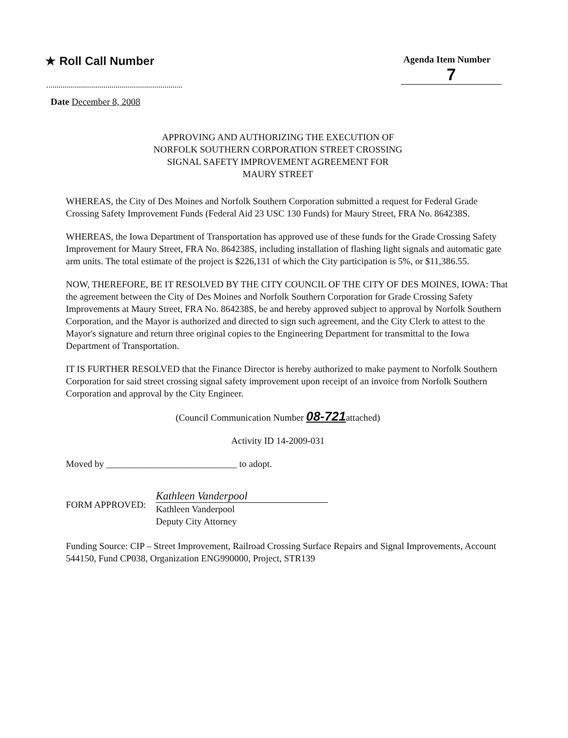★ Roll Call Number
Agenda Item Number
7
Date December 8, 2008
APPROVING AND AUTHORIZING THE EXECUTION OF
NORFOLK SOUTHERN CORPORATION STREET CROSSING
SIGNAL SAFETY IMPROVEMENT AGREEMENT FOR
MAURY STREET
WHEREAS, the City of Des Moines and Norfolk Southern Corporation submitted a request for Federal Grade Crossing Safety Improvement Funds (Federal Aid 23 USC 130 Funds) for Maury Street, FRA No. 864238S.
WHEREAS, the Iowa Department of Transportation has approved use of these funds for the Grade Crossing Safety Improvement for Maury Street, FRA No. 864238S, including installation of flashing light signals and automatic gate arm units. The total estimate of the project is $226,131 of which the City participation is 5%, or $11,386.55.
NOW, THEREFORE, BE IT RESOLVED BY THE CITY COUNCIL OF THE CITY OF DES MOINES, IOWA: That the agreement between the City of Des Moines and Norfolk Southern Corporation for Grade Crossing Safety Improvements at Maury Street, FRA No. 864238S, be and hereby approved subject to approval by Norfolk Southern Corporation, and the Mayor is authorized and directed to sign such agreement, and the City Clerk to attest to the Mayor's signature and return three original copies to the Engineering Department for transmittal to the Iowa Department of Transportation.
IT IS FURTHER RESOLVED that the Finance Director is hereby authorized to make payment to Norfolk Southern Corporation for said street crossing signal safety improvement upon receipt of an invoice from Norfolk Southern Corporation and approval by the City Engineer.
(Council Communication Number 08-721attached)
Activity ID 14-2009-031
Moved by ____________________________ to adopt.
FORM APPROVED:
Kathleen Vanderpool
Kathleen Vanderpool
Deputy City Attorney
Funding Source: CIP – Street Improvement, Railroad Crossing Surface Repairs and Signal Improvements, Account 544150, Fund CP038, Organization ENG990000, Project, STR139